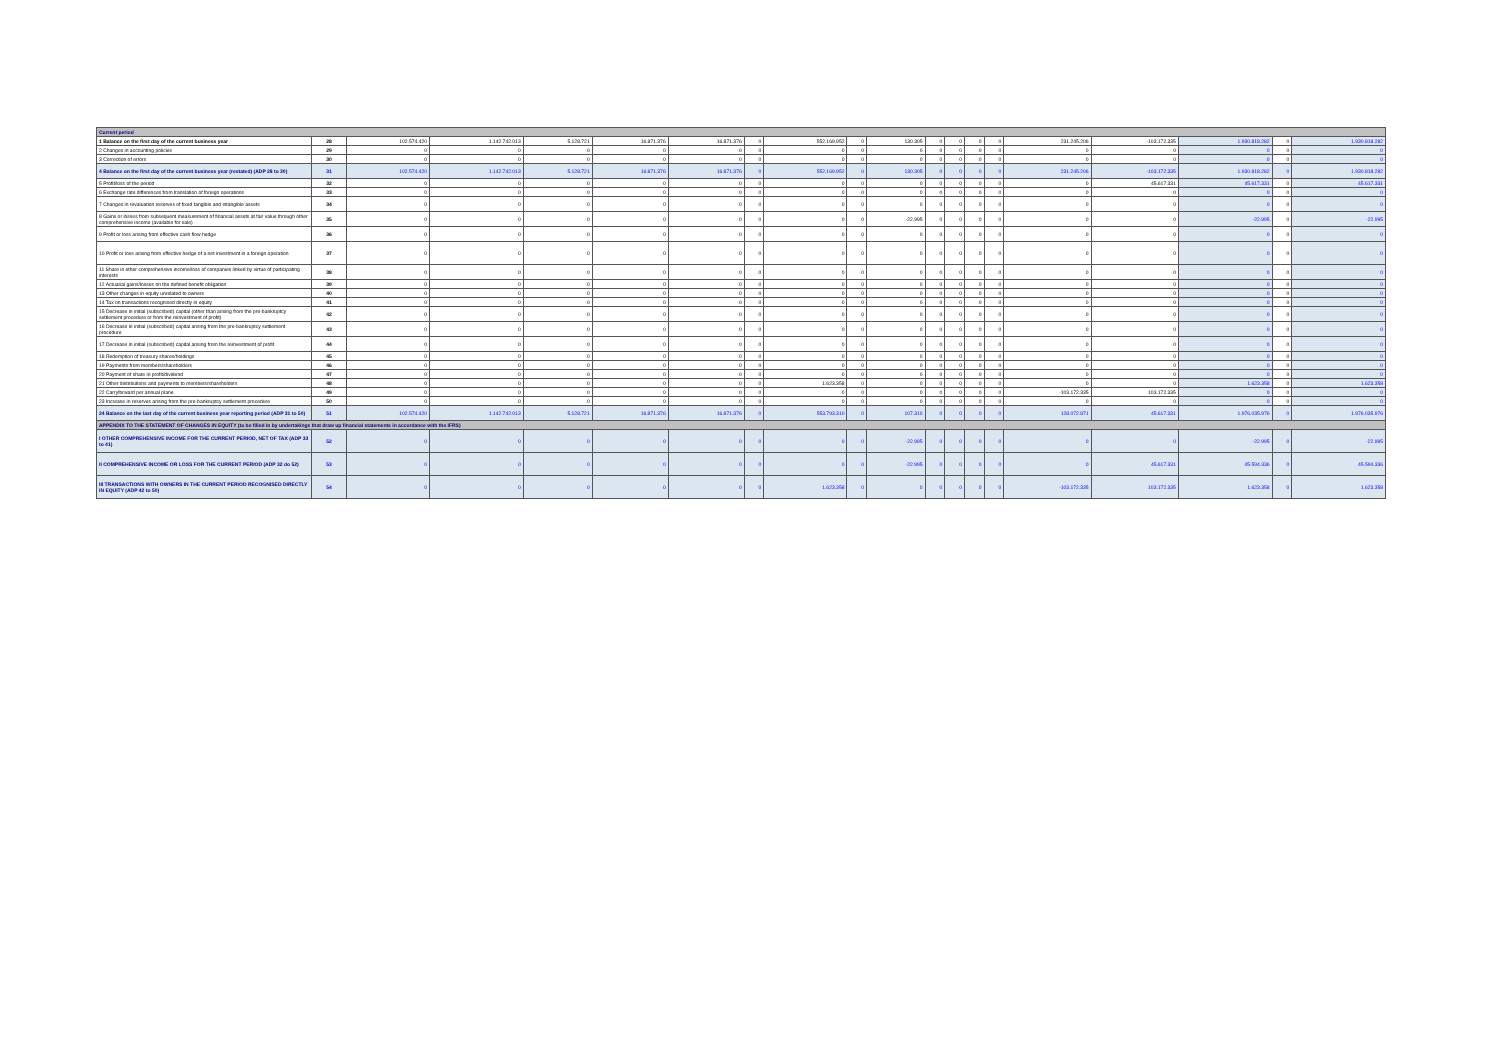| Current period | | | | | | | | | | | | | | | | | | | |
| 1 Balance on the first day of the current business year | 28 | 102.574.420 | 1.142.742.013 | 5.128.721 | 16.871.376 | 16.871.376 | 0 | 552.169.952 | 0 | 130.305 | 0 | 0 | 0 | 0 | 231.245.206 | -103.172.335 | 1.930.818.282 | 0 | 1.930.818.282 |
| 2 Changes in accounting policies | 29 | 0 | 0 | 0 | 0 | 0 | 0 | 0 | 0 | 0 | 0 | 0 | 0 | 0 | 0 | 0 | 0 | 0 | 0 |
| 3 Correction of errors | 30 | 0 | 0 | 0 | 0 | 0 | 0 | 0 | 0 | 0 | 0 | 0 | 0 | 0 | 0 | 0 | 0 | 0 | 0 |
| 4 Balance on the first day of the current business year (restated) (ADP 28 to 30) | 31 | 102.574.420 | 1.142.742.013 | 5.128.721 | 16.871.376 | 16.871.376 | 0 | 552.169.952 | 0 | 130.305 | 0 | 0 | 0 | 0 | 231.245.206 | -103.172.335 | 1.930.818.282 | 0 | 1.930.818.282 |
| 5 Profit/loss of the period | 32 | 0 | 0 | 0 | 0 | 0 | 0 | 0 | 0 | 0 | 0 | 0 | 0 | 0 | 0 | 45.617.331 | 45.617.331 | 0 | 45.617.331 |
| 6 Exchange rate differences from translation of foreign operations | 33 | 0 | 0 | 0 | 0 | 0 | 0 | 0 | 0 | 0 | 0 | 0 | 0 | 0 | 0 | 0 | 0 | 0 | 0 |
| 7 Changes in revaluation reserves of fixed tangible and intangible assets | 34 | 0 | 0 | 0 | 0 | 0 | 0 | 0 | 0 | 0 | 0 | 0 | 0 | 0 | 0 | 0 | 0 | 0 | 0 |
| 8 Gains or losses from subsequent measurement of financial assets at fair value through other comprehensive income (available for sale) | 35 | 0 | 0 | 0 | 0 | 0 | 0 | 0 | 0 | -22.995 | 0 | 0 | 0 | 0 | 0 | 0 | -22.995 | 0 | -22.995 |
| 9 Profit or loss arising from effective cash flow hedge | 36 | 0 | 0 | 0 | 0 | 0 | 0 | 0 | 0 | 0 | 0 | 0 | 0 | 0 | 0 | 0 | 0 | 0 | 0 |
| 10 Profit or loss arising from effective hedge of a net investment in a foreign operation | 37 | 0 | 0 | 0 | 0 | 0 | 0 | 0 | 0 | 0 | 0 | 0 | 0 | 0 | 0 | 0 | 0 | 0 | 0 |
| 11 Share in other comprehensive income/loss of companies linked by virtue of participating interests | 38 | 0 | 0 | 0 | 0 | 0 | 0 | 0 | 0 | 0 | 0 | 0 | 0 | 0 | 0 | 0 | 0 | 0 | 0 |
| 12 Actuarial gains/losses on the defined benefit obligation | 39 | 0 | 0 | 0 | 0 | 0 | 0 | 0 | 0 | 0 | 0 | 0 | 0 | 0 | 0 | 0 | 0 | 0 | 0 |
| 13 Other changes in equity unrelated to owners | 40 | 0 | 0 | 0 | 0 | 0 | 0 | 0 | 0 | 0 | 0 | 0 | 0 | 0 | 0 | 0 | 0 | 0 | 0 |
| 14 Tax on transactions recognised directly in equity | 41 | 0 | 0 | 0 | 0 | 0 | 0 | 0 | 0 | 0 | 0 | 0 | 0 | 0 | 0 | 0 | 0 | 0 | 0 |
| 15 Decrease in initial (subscribed) capital (other than arising from the pre-bankruptcy settlement procedure or from the reinvestment of profit) | 42 | 0 | 0 | 0 | 0 | 0 | 0 | 0 | 0 | 0 | 0 | 0 | 0 | 0 | 0 | 0 | 0 | 0 | 0 |
| 16 Decrease in initial (subscribed) capital arising from the pre-bankruptcy settlement procedure | 43 | 0 | 0 | 0 | 0 | 0 | 0 | 0 | 0 | 0 | 0 | 0 | 0 | 0 | 0 | 0 | 0 | 0 | 0 |
| 17 Decrease in initial (subscribed) capital arising from the reinvestment of profit | 44 | 0 | 0 | 0 | 0 | 0 | 0 | 0 | 0 | 0 | 0 | 0 | 0 | 0 | 0 | 0 | 0 | 0 | 0 |
| 18 Redemption of treasury shares/holdings | 45 | 0 | 0 | 0 | 0 | 0 | 0 | 0 | 0 | 0 | 0 | 0 | 0 | 0 | 0 | 0 | 0 | 0 | 0 |
| 19 Payments from members/shareholders | 46 | 0 | 0 | 0 | 0 | 0 | 0 | 0 | 0 | 0 | 0 | 0 | 0 | 0 | 0 | 0 | 0 | 0 | 0 |
| 20 Payment of share in profit/dividend | 47 | 0 | 0 | 0 | 0 | 0 | 0 | 0 | 0 | 0 | 0 | 0 | 0 | 0 | 0 | 0 | 0 | 0 | 0 |
| 21 Other distributions and payments to members/shareholders | 48 | 0 | 0 | 0 | 0 | 0 | 0 | 1.623.358 | 0 | 0 | 0 | 0 | 0 | 0 | 0 | 0 | 1.623.358 | 0 | 1.623.358 |
| 22 Carryforward per annual plane | 49 | 0 | 0 | 0 | 0 | 0 | 0 | 0 | 0 | 0 | 0 | 0 | 0 | 0 | -103.172.335 | 103.172.335 | 0 | 0 | 0 |
| 23 Increase in reserves arising from the pre-bankruptcy settlement procedure | 50 | 0 | 0 | 0 | 0 | 0 | 0 | 0 | 0 | 0 | 0 | 0 | 0 | 0 | 0 | 0 | 0 | 0 | 0 |
| 24 Balance on the last day of the current business year reporting period (ADP 31 to 50) | 51 | 102.574.420 | 1.142.742.013 | 5.128.721 | 16.871.376 | 16.871.376 | 0 | 553.793.310 | 0 | 107.310 | 0 | 0 | 0 | 0 | 128.072.871 | 45.617.331 | 1.976.035.976 | 0 | 1.976.035.976 |
| APPENDIX TO THE STATEMENT OF CHANGES IN EQUITY (to be filled in by undertakings that draw up financial statements in accordance with the IFRS) | | | | | | | | | | | | | | | | | | | |
| I OTHER COMPREHENSIVE INCOME FOR THE CURRENT PERIOD, NET OF TAX (ADP 33 to 41) | 52 | 0 | 0 | 0 | 0 | 0 | 0 | 0 | 0 | -22.995 | 0 | 0 | 0 | 0 | 0 | 0 | -22.995 | 0 | -22.995 |
| II COMPREHENSIVE INCOME OR LOSS FOR THE CURRENT PERIOD (ADP 32 do 52) | 53 | 0 | 0 | 0 | 0 | 0 | 0 | 0 | 0 | -22.995 | 0 | 0 | 0 | 0 | 0 | 45.617.331 | 45.594.336 | 0 | 45.594.336 |
| III TRANSACTIONS WITH OWNERS IN THE CURRENT PERIOD RECOGNISED DIRECTLY IN EQUITY (ADP 42 to 50) | 54 | 0 | 0 | 0 | 0 | 0 | 0 | 1.623.358 | 0 | 0 | 0 | 0 | 0 | 0 | -103.172.335 | 103.172.335 | 1.623.358 | 0 | 1.623.358 |